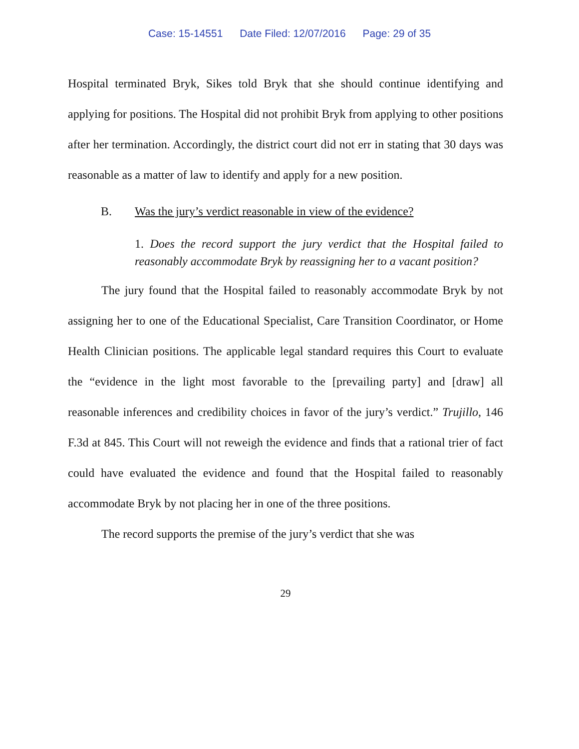Case: 15-14551 Date Filed: 12/07/2016 Page: 29 of 35
Hospital terminated Bryk, Sikes told Bryk that she should continue identifying and applying for positions. The Hospital did not prohibit Bryk from applying to other positions after her termination. Accordingly, the district court did not err in stating that 30 days was reasonable as a matter of law to identify and apply for a new position.
B. Was the jury’s verdict reasonable in view of the evidence?
1. Does the record support the jury verdict that the Hospital failed to reasonably accommodate Bryk by reassigning her to a vacant position?
The jury found that the Hospital failed to reasonably accommodate Bryk by not assigning her to one of the Educational Specialist, Care Transition Coordinator, or Home Health Clinician positions. The applicable legal standard requires this Court to evaluate the “evidence in the light most favorable to the [prevailing party] and [draw] all reasonable inferences and credibility choices in favor of the jury’s verdict.” Trujillo, 146 F.3d at 845. This Court will not reweigh the evidence and finds that a rational trier of fact could have evaluated the evidence and found that the Hospital failed to reasonably accommodate Bryk by not placing her in one of the three positions.
The record supports the premise of the jury’s verdict that she was
29